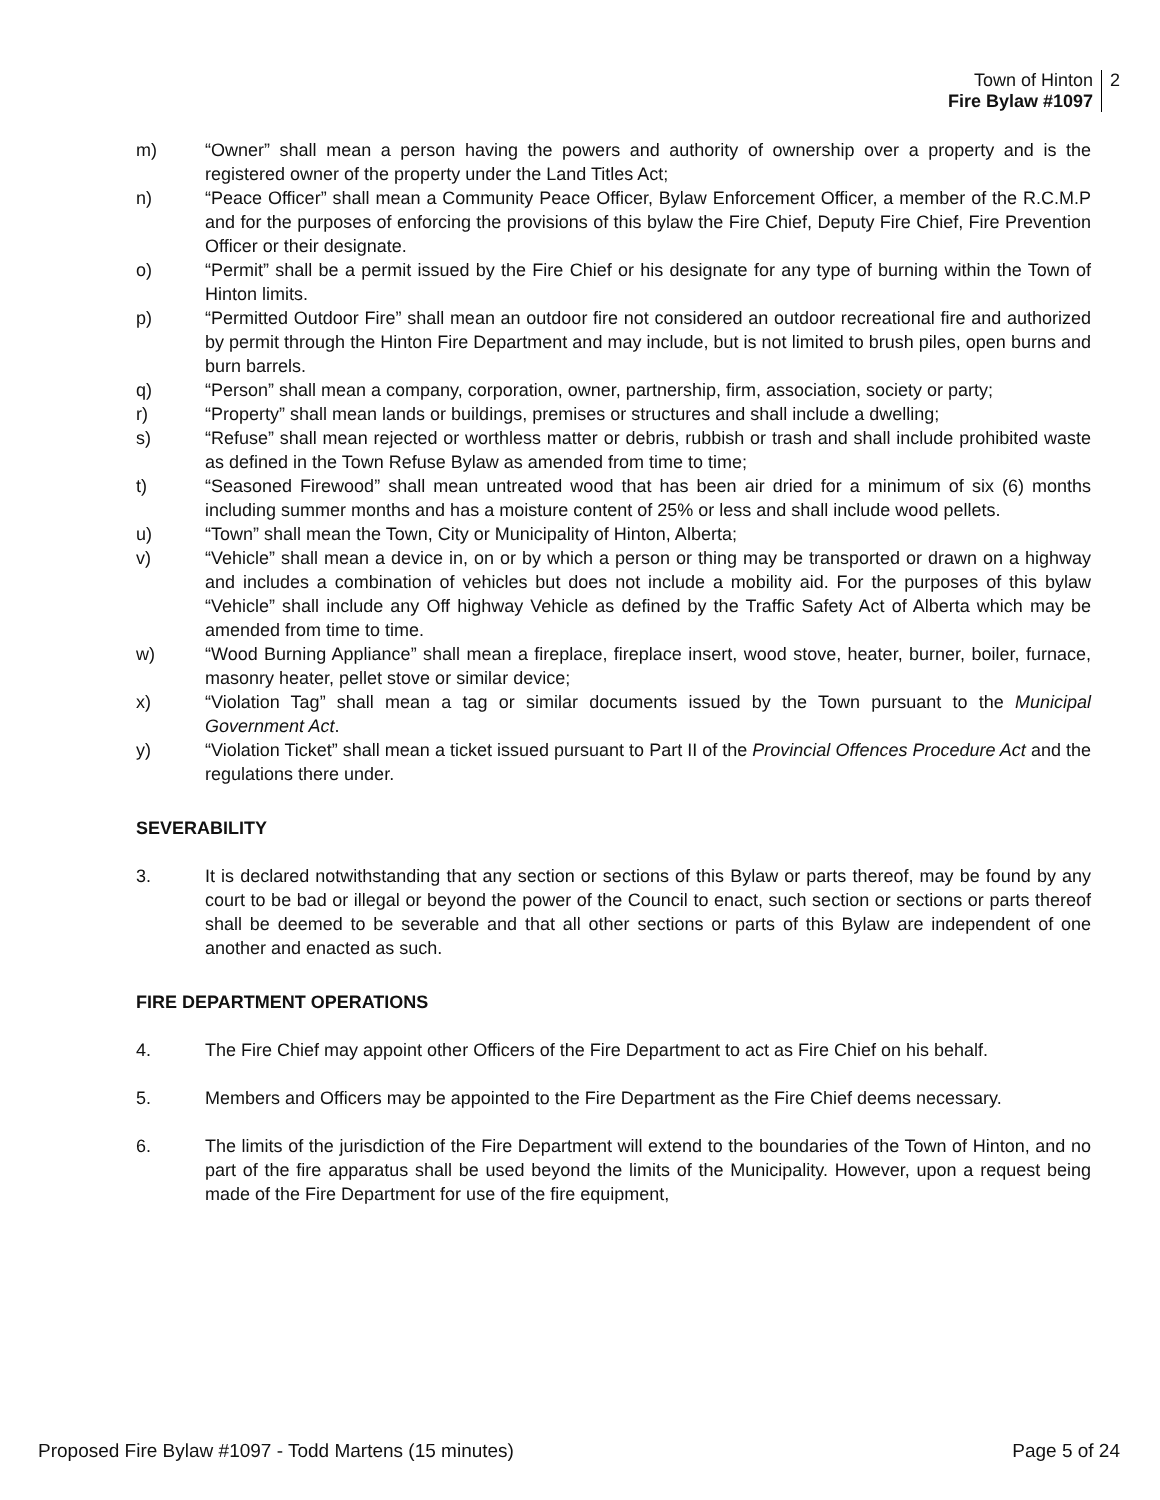Town of Hinton
Fire Bylaw #1097
2
m) “Owner” shall mean a person having the powers and authority of ownership over a property and is the registered owner of the property under the Land Titles Act;
n) “Peace Officer” shall mean a Community Peace Officer, Bylaw Enforcement Officer, a member of the R.C.M.P and for the purposes of enforcing the provisions of this bylaw the Fire Chief, Deputy Fire Chief, Fire Prevention Officer or their designate.
o) “Permit” shall be a permit issued by the Fire Chief or his designate for any type of burning within the Town of Hinton limits.
p) “Permitted Outdoor Fire” shall mean an outdoor fire not considered an outdoor recreational fire and authorized by permit through the Hinton Fire Department and may include, but is not limited to brush piles, open burns and burn barrels.
q) “Person” shall mean a company, corporation, owner, partnership, firm, association, society or party;
r) “Property” shall mean lands or buildings, premises or structures and shall include a dwelling;
s) “Refuse” shall mean rejected or worthless matter or debris, rubbish or trash and shall include prohibited waste as defined in the Town Refuse Bylaw as amended from time to time;
t) “Seasoned Firewood” shall mean untreated wood that has been air dried for a minimum of six (6) months including summer months and has a moisture content of 25% or less and shall include wood pellets.
u) “Town” shall mean the Town, City or Municipality of Hinton, Alberta;
v) “Vehicle” shall mean a device in, on or by which a person or thing may be transported or drawn on a highway and includes a combination of vehicles but does not include a mobility aid. For the purposes of this bylaw “Vehicle” shall include any Off highway Vehicle as defined by the Traffic Safety Act of Alberta which may be amended from time to time.
w) “Wood Burning Appliance” shall mean a fireplace, fireplace insert, wood stove, heater, burner, boiler, furnace, masonry heater, pellet stove or similar device;
x) “Violation Tag” shall mean a tag or similar documents issued by the Town pursuant to the Municipal Government Act.
y) “Violation Ticket” shall mean a ticket issued pursuant to Part II of the Provincial Offences Procedure Act and the regulations there under.
SEVERABILITY
3. It is declared notwithstanding that any section or sections of this Bylaw or parts thereof, may be found by any court to be bad or illegal or beyond the power of the Council to enact, such section or sections or parts thereof shall be deemed to be severable and that all other sections or parts of this Bylaw are independent of one another and enacted as such.
FIRE DEPARTMENT OPERATIONS
4. The Fire Chief may appoint other Officers of the Fire Department to act as Fire Chief on his behalf.
5. Members and Officers may be appointed to the Fire Department as the Fire Chief deems necessary.
6. The limits of the jurisdiction of the Fire Department will extend to the boundaries of the Town of Hinton, and no part of the fire apparatus shall be used beyond the limits of the Municipality. However, upon a request being made of the Fire Department for use of the fire equipment,
Proposed Fire Bylaw #1097 - Todd Martens (15 minutes) Page 5 of 24